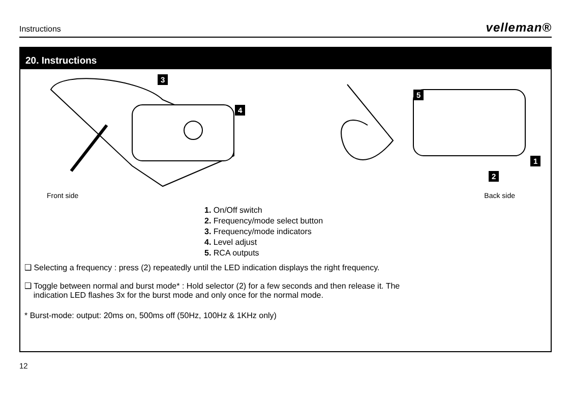Instructions velleman®
20. Instructions
3
4
5
1
2
Front side Back side
1. On/Off switch
2. Frequency/mode select button
3. Frequency/mode indicators
4. Level adjust
5. RCA outputs
❑ Selecting a frequency : press (2) repeatedly until the LED indication displays the right frequency.
❑ Toggle between normal and burst mode* : Hold selector (2) for a few seconds and then release it. The
indication LED flashes 3x for the burst mode and only once for the normal mode.
* Burst-mode: output: 20ms on, 500ms off (50Hz, 100Hz & 1KHz only)
12